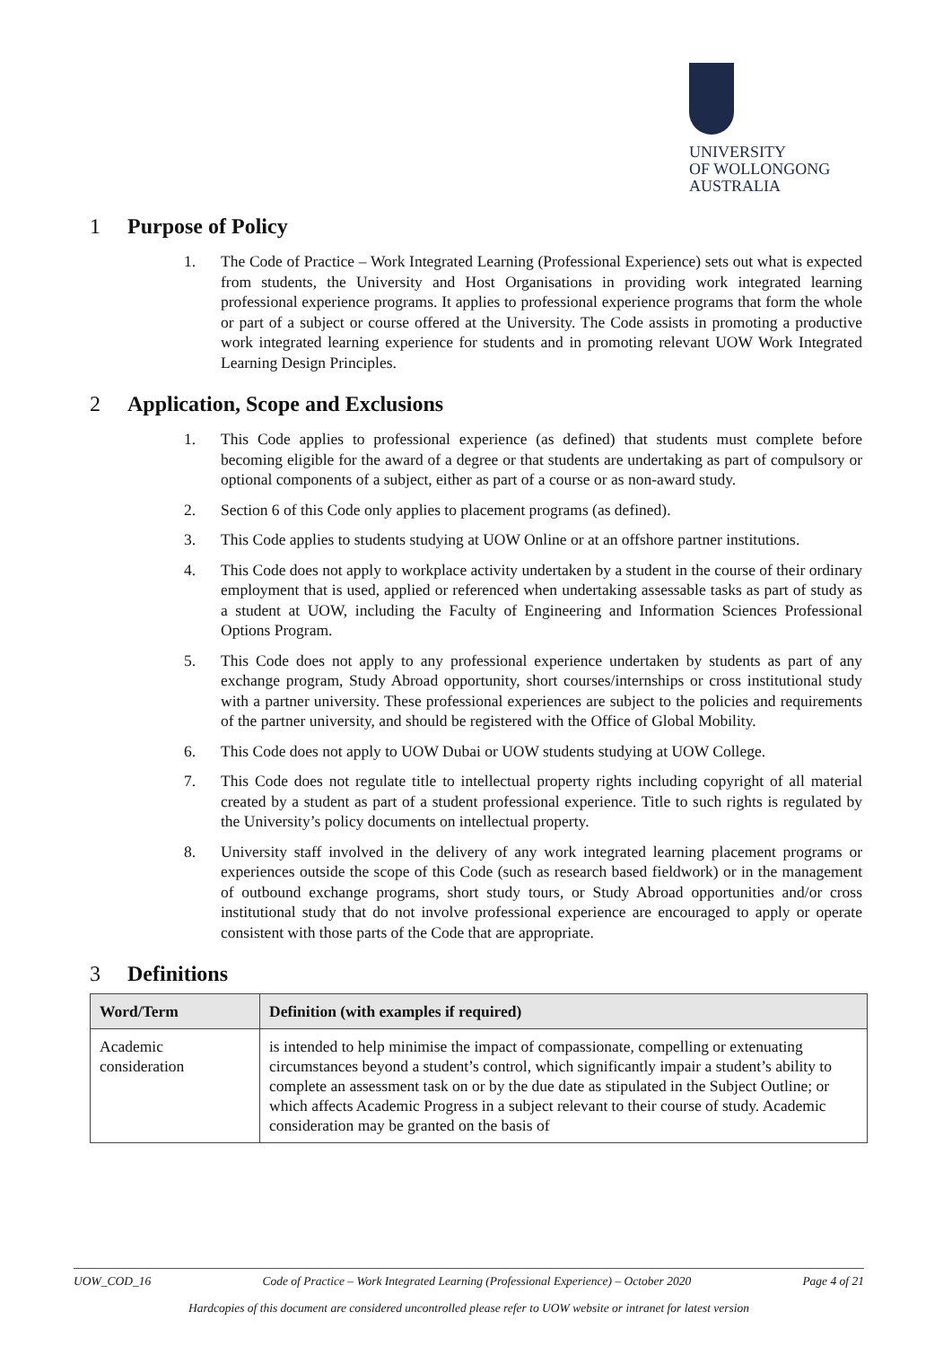UNIVERSITY
OF WOLLONGONG
AUSTRALIA
1 Purpose of Policy
1. The Code of Practice – Work Integrated Learning (Professional Experience) sets out what is expected from students, the University and Host Organisations in providing work integrated learning professional experience programs. It applies to professional experience programs that form the whole or part of a subject or course offered at the University. The Code assists in promoting a productive work integrated learning experience for students and in promoting relevant UOW Work Integrated Learning Design Principles.
2 Application, Scope and Exclusions
1. This Code applies to professional experience (as defined) that students must complete before becoming eligible for the award of a degree or that students are undertaking as part of compulsory or optional components of a subject, either as part of a course or as non-award study.
2. Section 6 of this Code only applies to placement programs (as defined).
3. This Code applies to students studying at UOW Online or at an offshore partner institutions.
4. This Code does not apply to workplace activity undertaken by a student in the course of their ordinary employment that is used, applied or referenced when undertaking assessable tasks as part of study as a student at UOW, including the Faculty of Engineering and Information Sciences Professional Options Program.
5. This Code does not apply to any professional experience undertaken by students as part of any exchange program, Study Abroad opportunity, short courses/internships or cross institutional study with a partner university. These professional experiences are subject to the policies and requirements of the partner university, and should be registered with the Office of Global Mobility.
6. This Code does not apply to UOW Dubai or UOW students studying at UOW College.
7. This Code does not regulate title to intellectual property rights including copyright of all material created by a student as part of a student professional experience. Title to such rights is regulated by the University’s policy documents on intellectual property.
8. University staff involved in the delivery of any work integrated learning placement programs or experiences outside the scope of this Code (such as research based fieldwork) or in the management of outbound exchange programs, short study tours, or Study Abroad opportunities and/or cross institutional study that do not involve professional experience are encouraged to apply or operate consistent with those parts of the Code that are appropriate.
3 Definitions
| Word/Term | Definition (with examples if required) |
| --- | --- |
| Academic consideration | is intended to help minimise the impact of compassionate, compelling or extenuating circumstances beyond a student’s control, which significantly impair a student’s ability to complete an assessment task on or by the due date as stipulated in the Subject Outline; or which affects Academic Progress in a subject relevant to their course of study. Academic consideration may be granted on the basis of |
UOW_COD_16 Code of Practice – Work Integrated Learning (Professional Experience) – October 2020 Page 4 of 21
Hardcopies of this document are considered uncontrolled please refer to UOW website or intranet for latest version